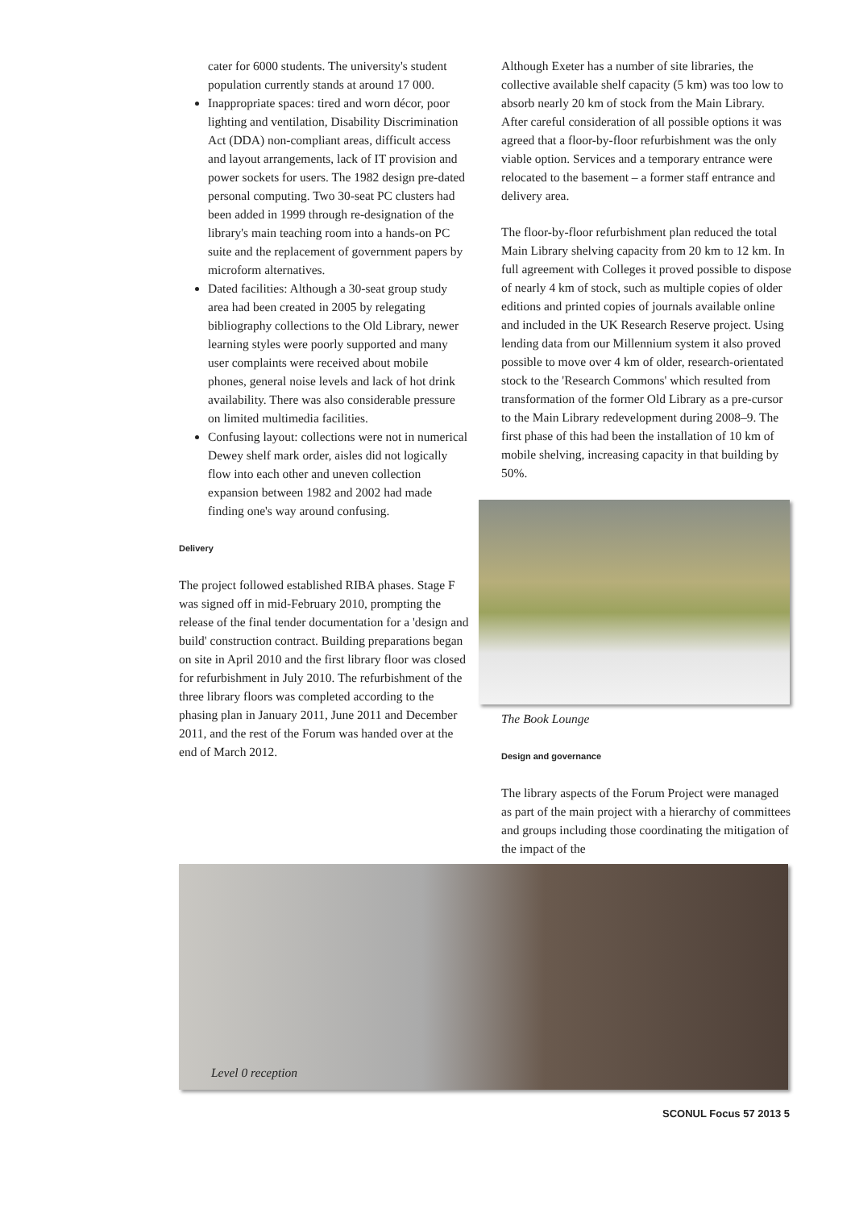cater for 6000 students. The university's student population currently stands at around 17 000.
Inappropriate spaces: tired and worn décor, poor lighting and ventilation, Disability Discrimination Act (DDA) non-compliant areas, difficult access and layout arrangements, lack of IT provision and power sockets for users. The 1982 design pre-dated personal computing. Two 30-seat PC clusters had been added in 1999 through re-designation of the library's main teaching room into a hands-on PC suite and the replacement of government papers by microform alternatives.
Dated facilities: Although a 30-seat group study area had been created in 2005 by relegating bibliography collections to the Old Library, newer learning styles were poorly supported and many user complaints were received about mobile phones, general noise levels and lack of hot drink availability. There was also considerable pressure on limited multimedia facilities.
Confusing layout: collections were not in numerical Dewey shelf mark order, aisles did not logically flow into each other and uneven collection expansion between 1982 and 2002 had made finding one's way around confusing.
Delivery
The project followed established RIBA phases. Stage F was signed off in mid-February 2010, prompting the release of the final tender documentation for a 'design and build' construction contract. Building preparations began on site in April 2010 and the first library floor was closed for refurbishment in July 2010. The refurbishment of the three library floors was completed according to the phasing plan in January 2011, June 2011 and December 2011, and the rest of the Forum was handed over at the end of March 2012.
Although Exeter has a number of site libraries, the collective available shelf capacity (5 km) was too low to absorb nearly 20 km of stock from the Main Library. After careful consideration of all possible options it was agreed that a floor-by-floor refurbishment was the only viable option. Services and a temporary entrance were relocated to the basement – a former staff entrance and delivery area.
The floor-by-floor refurbishment plan reduced the total Main Library shelving capacity from 20 km to 12 km. In full agreement with Colleges it proved possible to dispose of nearly 4 km of stock, such as multiple copies of older editions and printed copies of journals available online and included in the UK Research Reserve project. Using lending data from our Millennium system it also proved possible to move over 4 km of older, research-orientated stock to the 'Research Commons' which resulted from transformation of the former Old Library as a pre-cursor to the Main Library redevelopment during 2008–9. The first phase of this had been the installation of 10 km of mobile shelving, increasing capacity in that building by 50%.
The Book Lounge
Design and governance
The library aspects of the Forum Project were managed as part of the main project with a hierarchy of committees and groups including those coordinating the mitigation of the impact of the
Level 0 reception
SCONUL Focus 57 2013 5